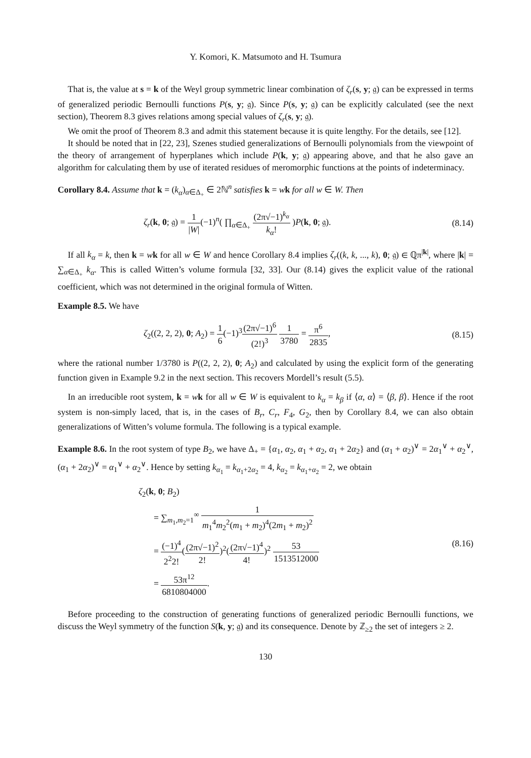Y. Komori, K. Matsumoto and H. Tsumura
That is, the value at s = k of the Weyl group symmetric linear combination of ζ<sub>r</sub>(s, y; 𝔤) can be expressed in terms of generalized periodic Bernoulli functions P(s, y; 𝔤). Since P(s, y; 𝔤) can be explicitly calculated (see the next section), Theorem 8.3 gives relations among special values of ζ<sub>r</sub>(s, y; 𝔤).
We omit the proof of Theorem 8.3 and admit this statement because it is quite lengthy. For the details, see [12].
It should be noted that in [22, 23], Szenes studied generalizations of Bernoulli polynomials from the viewpoint of the theory of arrangement of hyperplanes which include P(k, y; 𝔤) appearing above, and that he also gave an algorithm for calculating them by use of iterated residues of meromorphic functions at the points of indeterminacy.
Corollary 8.4. Assume that k = (k<sub>α</sub>)<sub>α∈Δ<sub>+</sub></sub> ∈ 2ℕ<sup>n</sup> satisfies k = wk for all w ∈ W. Then
ζ<sub>r</sub>(k, 0; 𝔤) = 1 |W|(−1)<sup>n</sup>( ∏<sub>α∈Δ<sub>+</sub></sub> (2π√−1)<sup>k<sub>α</sub></sup> k<sub>α</sub>! )P(k, 0; 𝔤).
(8.14)
If all k<sub>α</sub> = k, then k = wk for all w ∈ W and hence Corollary 8.4 implies ζ<sub>r</sub>((k, k, ..., k), 0; 𝔤) ∈ ℚπ<sup>|k|</sup>, where |k| = ∑<sub>α∈Δ<sub>+</sub></sub> k<sub>α</sub>. This is called Witten’s volume formula [32, 33]. Our (8.14) gives the explicit value of the rational coefficient, which was not determined in the original formula of Witten.
Example 8.5. We have
ζ<sub>2</sub>((2, 2, 2), 0; A<sub>2</sub>) = 1 6(−1)<sup>3</sup>(2π√−1)<sup>6</sup> (2!)<sup>3</sup> 1 3780 = π<sup>6</sup> 2835,
(8.15)
where the rational number 1/3780 is P((2, 2, 2), 0; A<sub>2</sub>) and calculated by using the explicit form of the generating function given in Example 9.2 in the next section. This recovers Mordell’s result (5.5).
In an irreducible root system, k = wk for all w ∈ W is equivalent to k<sub>α</sub> = k<sub>β</sub> if ⟨α, α⟩ = ⟨β, β⟩. Hence if the root system is non-simply laced, that is, in the cases of B<sub>r</sub>, C<sub>r</sub>, F<sub>4</sub>, G<sub>2</sub>, then by Corollary 8.4, we can also obtain generalizations of Witten’s volume formula. The following is a typical example.
Example 8.6. In the root system of type B<sub>2</sub>, we have Δ<sub>+</sub> = {α<sub>1</sub>, α<sub>2</sub>, α<sub>1</sub> + α<sub>2</sub>, α<sub>1</sub> + 2α<sub>2</sub>} and (α<sub>1</sub> + α<sub>2</sub>)<sup>∨</sup> = 2α<sub>1</sub><sup>∨</sup> + α<sub>2</sub><sup>∨</sup>, (α<sub>1</sub> + 2α<sub>2</sub>)<sup>∨</sup> = α<sub>1</sub><sup>∨</sup> + α<sub>2</sub><sup>∨</sup>. Hence by setting k<sub>α<sub>1</sub></sub> = k<sub>α<sub>1</sub>+2α<sub>2</sub></sub> = 4, k<sub>α<sub>2</sub></sub> = k<sub>α<sub>1</sub>+α<sub>2</sub></sub> = 2, we obtain
ζ<sub>2</sub>(k, 0; B<sub>2</sub>)
= ∑<sub>m<sub>1</sub>,m<sub>2</sub>=1</sub><sup>∞</sup> 1 m<sub>1</sub><sup>4</sup>m<sub>2</sub><sup>2</sup>(m<sub>1</sub> + m<sub>2</sub>)<sup>4</sup>(2m<sub>1</sub> + m<sub>2</sub>)<sup>2</sup>
= (−1)<sup>4</sup> 2<sup>2</sup>2!((2π√−1)<sup>2</sup> 2!)<sup>2</sup>((2π√−1)<sup>4</sup> 4!)<sup>2</sup> 53 1513512000
= 53π<sup>12</sup> 6810804000.
(8.16)
Before proceeding to the construction of generating functions of generalized periodic Bernoulli functions, we discuss the Weyl symmetry of the function S(k, y; 𝔤) and its consequence. Denote by ℤ<sub>≥2</sub> the set of integers ≥ 2.
130